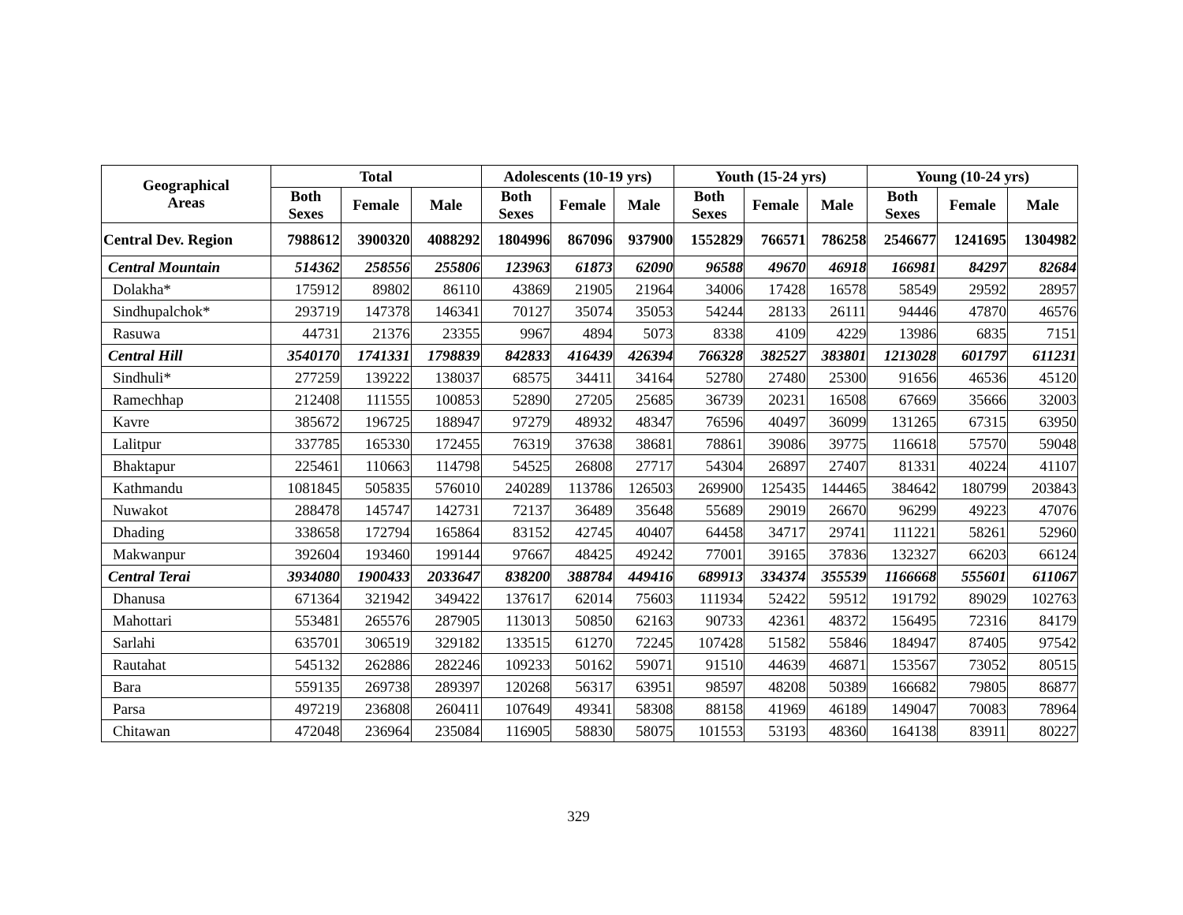| Geographical Areas | Total | | | Adolescents (10-19 yrs) | | | Youth (15-24 yrs) | | | Young (10-24 yrs) | | |
| --- | --- | --- | --- | --- | --- | --- | --- | --- | --- | --- | --- | --- |
| | Both Sexes | Female | Male | Both Sexes | Female | Male | Both Sexes | Female | Male | Both Sexes | Female | Male |
| Central Dev. Region | 7988612 | 3900320 | 4088292 | 1804996 | 867096 | 937900 | 1552829 | 766571 | 786258 | 2546677 | 1241695 | 1304982 |
| Central Mountain | 514362 | 258556 | 255806 | 123963 | 61873 | 62090 | 96588 | 49670 | 46918 | 166981 | 84297 | 82684 |
| Dolakha* | 175912 | 89802 | 86110 | 43869 | 21905 | 21964 | 34006 | 17428 | 16578 | 58549 | 29592 | 28957 |
| Sindhupalchok* | 293719 | 147378 | 146341 | 70127 | 35074 | 35053 | 54244 | 28133 | 26111 | 94446 | 47870 | 46576 |
| Rasuwa | 44731 | 21376 | 23355 | 9967 | 4894 | 5073 | 8338 | 4109 | 4229 | 13986 | 6835 | 7151 |
| Central Hill | 3540170 | 1741331 | 1798839 | 842833 | 416439 | 426394 | 766328 | 382527 | 383801 | 1213028 | 601797 | 611231 |
| Sindhuli* | 277259 | 139222 | 138037 | 68575 | 34411 | 34164 | 52780 | 27480 | 25300 | 91656 | 46536 | 45120 |
| Ramechhap | 212408 | 111555 | 100853 | 52890 | 27205 | 25685 | 36739 | 20231 | 16508 | 67669 | 35666 | 32003 |
| Kavre | 385672 | 196725 | 188947 | 97279 | 48932 | 48347 | 76596 | 40497 | 36099 | 131265 | 67315 | 63950 |
| Lalitpur | 337785 | 165330 | 172455 | 76319 | 37638 | 38681 | 78861 | 39086 | 39775 | 116618 | 57570 | 59048 |
| Bhaktapur | 225461 | 110663 | 114798 | 54525 | 26808 | 27717 | 54304 | 26897 | 27407 | 81331 | 40224 | 41107 |
| Kathmandu | 1081845 | 505835 | 576010 | 240289 | 113786 | 126503 | 269900 | 125435 | 144465 | 384642 | 180799 | 203843 |
| Nuwakot | 288478 | 145747 | 142731 | 72137 | 36489 | 35648 | 55689 | 29019 | 26670 | 96299 | 49223 | 47076 |
| Dhading | 338658 | 172794 | 165864 | 83152 | 42745 | 40407 | 64458 | 34717 | 29741 | 111221 | 58261 | 52960 |
| Makwanpur | 392604 | 193460 | 199144 | 97667 | 48425 | 49242 | 77001 | 39165 | 37836 | 132327 | 66203 | 66124 |
| Central Terai | 3934080 | 1900433 | 2033647 | 838200 | 388784 | 449416 | 689913 | 334374 | 355539 | 1166668 | 555601 | 611067 |
| Dhanusa | 671364 | 321942 | 349422 | 137617 | 62014 | 75603 | 111934 | 52422 | 59512 | 191792 | 89029 | 102763 |
| Mahottari | 553481 | 265576 | 287905 | 113013 | 50850 | 62163 | 90733 | 42361 | 48372 | 156495 | 72316 | 84179 |
| Sarlahi | 635701 | 306519 | 329182 | 133515 | 61270 | 72245 | 107428 | 51582 | 55846 | 184947 | 87405 | 97542 |
| Rautahat | 545132 | 262886 | 282246 | 109233 | 50162 | 59071 | 91510 | 44639 | 46871 | 153567 | 73052 | 80515 |
| Bara | 559135 | 269738 | 289397 | 120268 | 56317 | 63951 | 98597 | 48208 | 50389 | 166682 | 79805 | 86877 |
| Parsa | 497219 | 236808 | 260411 | 107649 | 49341 | 58308 | 88158 | 41969 | 46189 | 149047 | 70083 | 78964 |
| Chitawan | 472048 | 236964 | 235084 | 116905 | 58830 | 58075 | 101553 | 53193 | 48360 | 164138 | 83911 | 80227 |
329